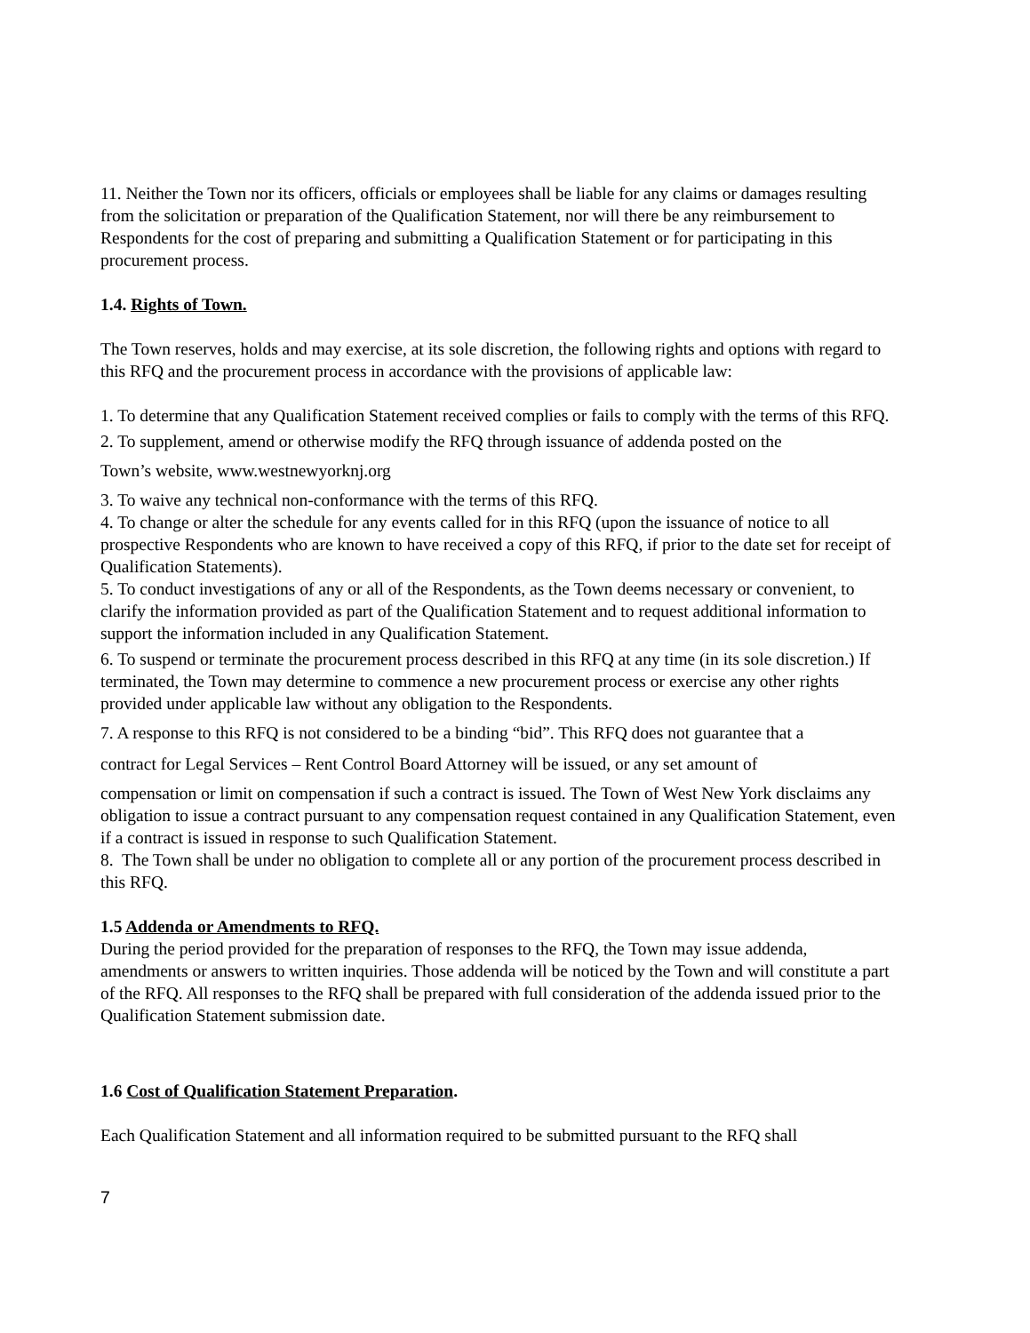11. Neither the Town nor its officers, officials or employees shall be liable for any claims or damages resulting from the solicitation or preparation of the Qualification Statement, nor will there be any reimbursement to Respondents for the cost of preparing and submitting a Qualification Statement or for participating in this procurement process.
1.4. Rights of Town.
The Town reserves, holds and may exercise, at its sole discretion, the following rights and options with regard to this RFQ and the procurement process in accordance with the provisions of applicable law:
1. To determine that any Qualification Statement received complies or fails to comply with the terms of this RFQ.
2. To supplement, amend or otherwise modify the RFQ through issuance of addenda posted on the
Town’s website, www.westnewyorknj.org
3. To waive any technical non-conformance with the terms of this RFQ.
4. To change or alter the schedule for any events called for in this RFQ (upon the issuance of notice to all prospective Respondents who are known to have received a copy of this RFQ, if prior to the date set for receipt of Qualification Statements).
5. To conduct investigations of any or all of the Respondents, as the Town deems necessary or convenient, to clarify the information provided as part of the Qualification Statement and to request additional information to support the information included in any Qualification Statement.
6. To suspend or terminate the procurement process described in this RFQ at any time (in its sole discretion.) If terminated, the Town may determine to commence a new procurement process or exercise any other rights provided under applicable law without any obligation to the Respondents.
7. A response to this RFQ is not considered to be a binding “bid”. This RFQ does not guarantee that a
contract for Legal Services – Rent Control Board Attorney will be issued, or any set amount of
compensation or limit on compensation if such a contract is issued. The Town of West New York disclaims any obligation to issue a contract pursuant to any compensation request contained in any Qualification Statement, even if a contract is issued in response to such Qualification Statement.
8. The Town shall be under no obligation to complete all or any portion of the procurement process described in this RFQ.
1.5 Addenda or Amendments to RFQ.
During the period provided for the preparation of responses to the RFQ, the Town may issue addenda, amendments or answers to written inquiries. Those addenda will be noticed by the Town and will constitute a part of the RFQ. All responses to the RFQ shall be prepared with full consideration of the addenda issued prior to the Qualification Statement submission date.
1.6 Cost of Qualification Statement Preparation.
Each Qualification Statement and all information required to be submitted pursuant to the RFQ shall
7